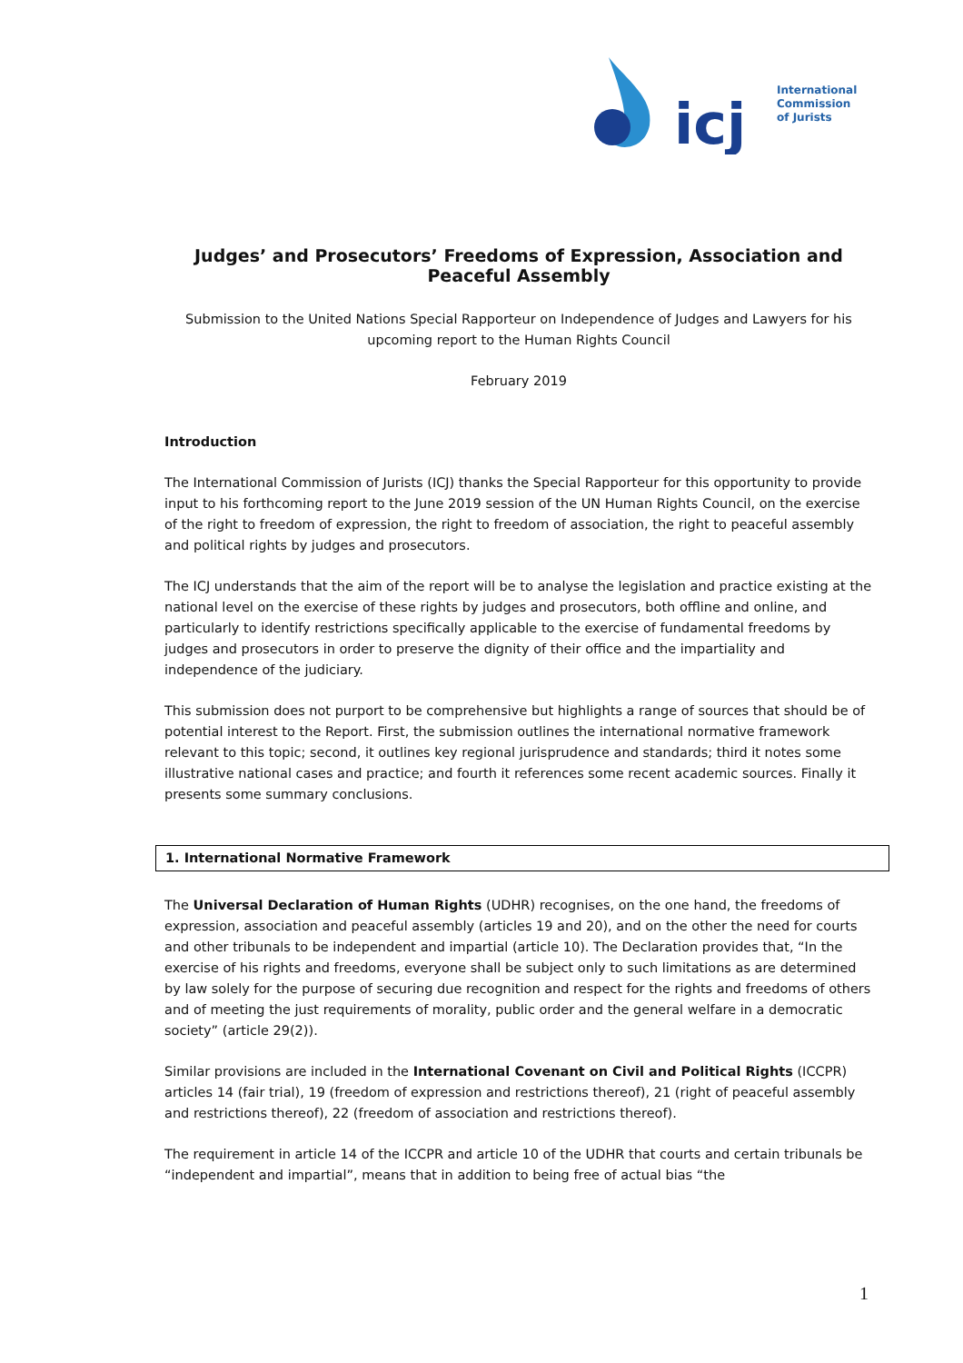icj
International
Commission
of Jurists
Judges’ and Prosecutors’ Freedoms of Expression, Association and Peaceful Assembly
Submission to the United Nations Special Rapporteur on Independence of Judges and Lawyers for his upcoming report to the Human Rights Council
February 2019
Introduction
The International Commission of Jurists (ICJ) thanks the Special Rapporteur for this opportunity to provide input to his forthcoming report to the June 2019 session of the UN Human Rights Council, on the exercise of the right to freedom of expression, the right to freedom of association, the right to peaceful assembly and political rights by judges and prosecutors.
The ICJ understands that the aim of the report will be to analyse the legislation and practice existing at the national level on the exercise of these rights by judges and prosecutors, both offline and online, and particularly to identify restrictions specifically applicable to the exercise of fundamental freedoms by judges and prosecutors in order to preserve the dignity of their office and the impartiality and independence of the judiciary.
This submission does not purport to be comprehensive but highlights a range of sources that should be of potential interest to the Report. First, the submission outlines the international normative framework relevant to this topic; second, it outlines key regional jurisprudence and standards; third it notes some illustrative national cases and practice; and fourth it references some recent academic sources. Finally it presents some summary conclusions.
1. International Normative Framework
The Universal Declaration of Human Rights (UDHR) recognises, on the one hand, the freedoms of expression, association and peaceful assembly (articles 19 and 20), and on the other the need for courts and other tribunals to be independent and impartial (article 10). The Declaration provides that, “In the exercise of his rights and freedoms, everyone shall be subject only to such limitations as are determined by law solely for the purpose of securing due recognition and respect for the rights and freedoms of others and of meeting the just requirements of morality, public order and the general welfare in a democratic society” (article 29(2)).
Similar provisions are included in the International Covenant on Civil and Political Rights (ICCPR) articles 14 (fair trial), 19 (freedom of expression and restrictions thereof), 21 (right of peaceful assembly and restrictions thereof), 22 (freedom of association and restrictions thereof).
The requirement in article 14 of the ICCPR and article 10 of the UDHR that courts and certain tribunals be “independent and impartial”, means that in addition to being free of actual bias “the
1